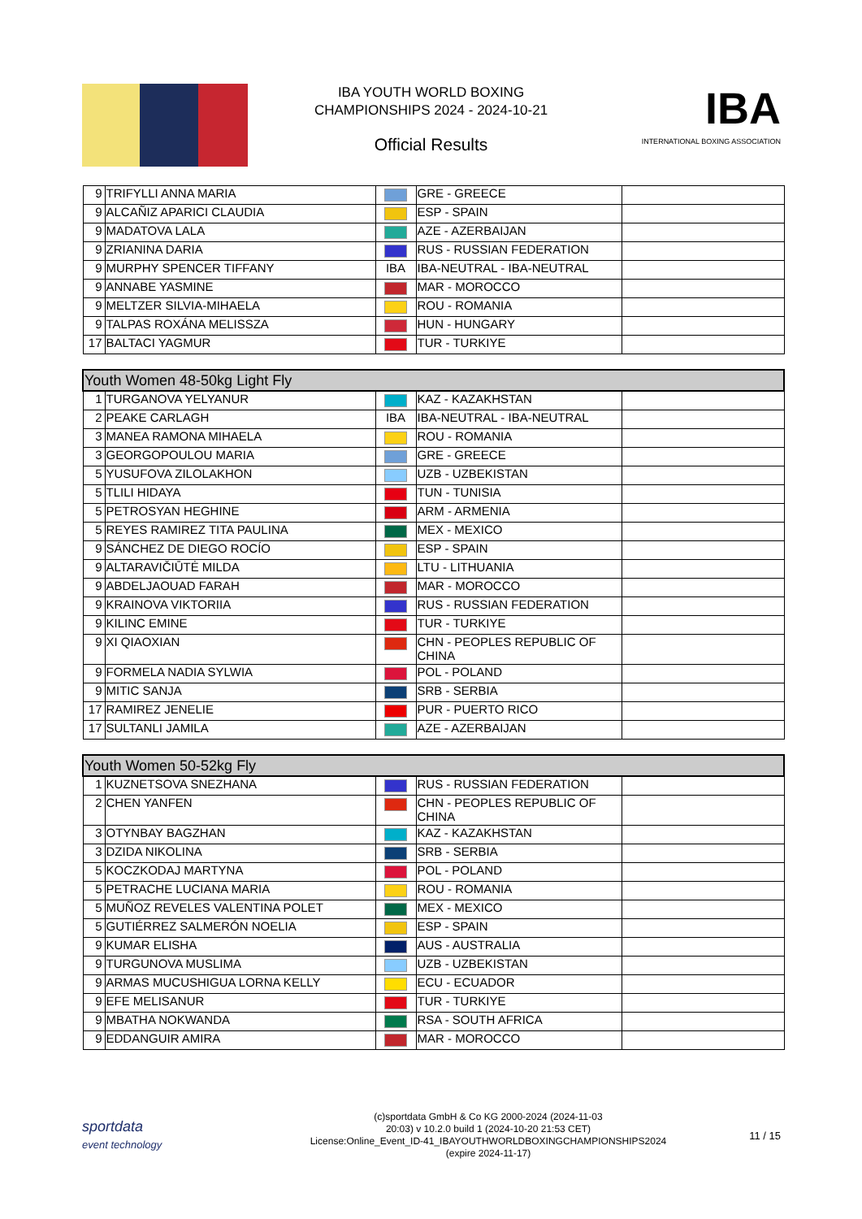IBA YOUTH WORLD BOXING
CHAMPIONSHIPS 2024 - 2024-10-21
Official Results
IBA
INTERNATIONAL BOXING ASSOCIATION
| 9 | TRIFYLLI ANNA MARIA | | GRE - GREECE | |
| 9 | ALCAÑIZ APARICI CLAUDIA | | ESP - SPAIN | |
| 9 | MADATOVA LALA | | AZE - AZERBAIJAN | |
| 9 | ZRIANINA DARIA | | RUS - RUSSIAN FEDERATION | |
| 9 | MURPHY SPENCER TIFFANY | IBA | IBA-NEUTRAL - IBA-NEUTRAL | |
| 9 | ANNABE YASMINE | | MAR - MOROCCO | |
| 9 | MELTZER SILVIA-MIHAELA | | ROU - ROMANIA | |
| 9 | TALPAS ROXÁNA MELISSZA | | HUN - HUNGARY | |
| 17 | BALTACI YAGMUR | | TUR - TURKIYE | |
| Youth Women 48-50kg Light Fly | | | | |
| 1 | TURGANOVA YELYANUR | | KAZ - KAZAKHSTAN | |
| 2 | PEAKE CARLAGH | IBA | IBA-NEUTRAL - IBA-NEUTRAL | |
| 3 | MANEA RAMONA MIHAELA | | ROU - ROMANIA | |
| 3 | GEORGOPOULOU MARIA | | GRE - GREECE | |
| 5 | YUSUFOVA ZILOLAKHON | | UZB - UZBEKISTAN | |
| 5 | TLILI HIDAYA | | TUN - TUNISIA | |
| 5 | PETROSYAN HEGHINE | | ARM - ARMENIA | |
| 5 | REYES RAMIREZ TITA PAULINA | | MEX - MEXICO | |
| 9 | SÁNCHEZ DE DIEGO ROCÍO | | ESP - SPAIN | |
| 9 | ALTARAVIČIŪTĖ MILDA | | LTU - LITHUANIA | |
| 9 | ABDELJAOUAD FARAH | | MAR - MOROCCO | |
| 9 | KRAINOVA VIKTORIIA | | RUS - RUSSIAN FEDERATION | |
| 9 | KILINC EMINE | | TUR - TURKIYE | |
| 9 | XI QIAOXIAN | | CHN - PEOPLES REPUBLIC OF CHINA | |
| 9 | FORMELA NADIA SYLWIA | | POL - POLAND | |
| 9 | MITIC SANJA | | SRB - SERBIA | |
| 17 | RAMIREZ JENELIE | | PUR - PUERTO RICO | |
| 17 | SULTANLI JAMILA | | AZE - AZERBAIJAN | |
| Youth Women 50-52kg Fly | | | | |
| 1 | KUZNETSOVA SNEZHANA | | RUS - RUSSIAN FEDERATION | |
| 2 | CHEN YANFEN | | CHN - PEOPLES REPUBLIC OF CHINA | |
| 3 | OTYNBAY BAGZHAN | | KAZ - KAZAKHSTAN | |
| 3 | DZIDA NIKOLINA | | SRB - SERBIA | |
| 5 | KOCZKODAJ MARTYNA | | POL - POLAND | |
| 5 | PETRACHE LUCIANA MARIA | | ROU - ROMANIA | |
| 5 | MUÑOZ REVELES VALENTINA POLET | | MEX - MEXICO | |
| 5 | GUTIÉRREZ SALMERÓN NOELIA | | ESP - SPAIN | |
| 9 | KUMAR ELISHA | | AUS - AUSTRALIA | |
| 9 | TURGUNOVA MUSLIMA | | UZB - UZBEKISTAN | |
| 9 | ARMAS MUCUSHIGUA LORNA KELLY | | ECU - ECUADOR | |
| 9 | EFE MELISANUR | | TUR - TURKIYE | |
| 9 | MBATHA NOKWANDA | | RSA - SOUTH AFRICA | |
| 9 | EDDANGUIR AMIRA | | MAR - MOROCCO | |
sportdata
event technology
(c)sportdata GmbH & Co KG 2000-2024 (2024-11-03
20:03) v 10.2.0 build 1 (2024-10-20 21:53 CET)
License:Online_Event_ID-41_IBAYOUTHWORLDBOXINGCHAMPIONSHIPS2024
(expire 2024-11-17)
11 / 15